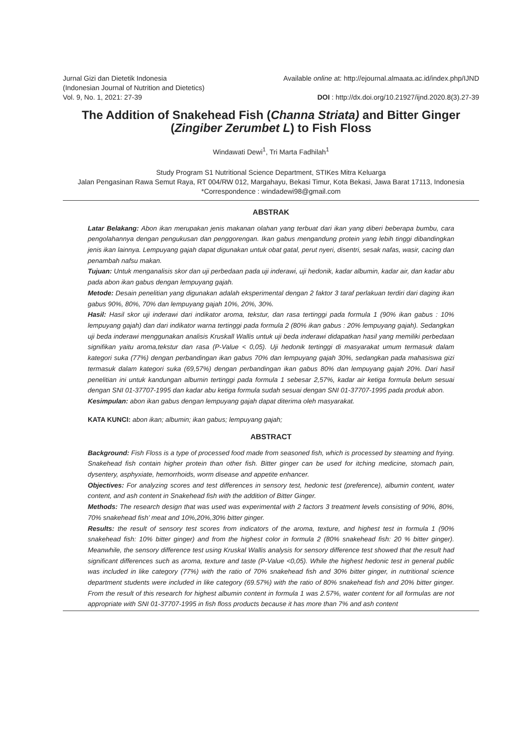Jurnal Gizi dan Dietetik Indonesia
(Indonesian Journal of Nutrition and Dietetics)
Vol. 9, No. 1, 2021: 27-39
Available online at: http://ejournal.almaata.ac.id/index.php/IJND
DOI : http://dx.doi.org/10.21927/ijnd.2020.8(3).27-39
The Addition of Snakehead Fish (Channa Striata) and Bitter Ginger (Zingiber Zerumbet L) to Fish Floss
Windawati Dewi<sup>1</sup>, Tri Marta Fadhilah<sup>1</sup>
Study Program S1 Nutritional Science Department, STIKes Mitra Keluarga
Jalan Pengasinan Rawa Semut Raya, RT 004/RW 012, Margahayu, Bekasi Timur, Kota Bekasi, Jawa Barat 17113, Indonesia
*Correspondence : windadewi98@gmail.com
ABSTRAK
Latar Belakang: Abon ikan merupakan jenis makanan olahan yang terbuat dari ikan yang diberi beberapa bumbu, cara pengolahannya dengan pengukusan dan penggorengan. Ikan gabus mengandung protein yang lebih tinggi dibandingkan jenis ikan lainnya. Lempuyang gajah dapat digunakan untuk obat gatal, perut nyeri, disentri, sesak nafas, wasir, cacing dan penambah nafsu makan.
Tujuan: Untuk menganalisis skor dan uji perbedaan pada uji inderawi, uji hedonik, kadar albumin, kadar air, dan kadar abu pada abon ikan gabus dengan lempuyang gajah.
Metode: Desain penelitian yang digunakan adalah eksperimental dengan 2 faktor 3 taraf perlakuan terdiri dari daging ikan gabus 90%, 80%, 70% dan lempuyang gajah 10%, 20%, 30%.
Hasil: Hasil skor uji inderawi dari indikator aroma, tekstur, dan rasa tertinggi pada formula 1 (90% ikan gabus : 10% lempuyang gajah) dan dari indikator warna tertinggi pada formula 2 (80% ikan gabus : 20% lempuyang gajah). Sedangkan uji beda inderawi menggunakan analisis Kruskall Wallis untuk uji beda inderawi didapatkan hasil yang memiliki perbedaan signifikan yaitu aroma,tekstur dan rasa (P-Value < 0,05). Uji hedonik tertinggi di masyarakat umum termasuk dalam kategori suka (77%) dengan perbandingan ikan gabus 70% dan lempuyang gajah 30%, sedangkan pada mahasiswa gizi termasuk dalam kategori suka (69,57%) dengan perbandingan ikan gabus 80% dan lempuyang gajah 20%. Dari hasil penelitian ini untuk kandungan albumin tertinggi pada formula 1 sebesar 2,57%, kadar air ketiga formula belum sesuai dengan SNI 01-37707-1995 dan kadar abu ketiga formula sudah sesuai dengan SNI 01-37707-1995 pada produk abon.
Kesimpulan: abon ikan gabus dengan lempuyang gajah dapat diterima oleh masyarakat.
KATA KUNCI: abon ikan; albumin; ikan gabus; lempuyang gajah;
ABSTRACT
Background: Fish Floss is a type of processed food made from seasoned fish, which is processed by steaming and frying. Snakehead fish contain higher protein than other fish. Bitter ginger can be used for itching medicine, stomach pain, dysentery, asphyxiate, hemorrhoids, worm disease and appetite enhancer.
Objectives: For analyzing scores and test differences in sensory test, hedonic test (preference), albumin content, water content, and ash content in Snakehead fish with the addition of Bitter Ginger.
Methods: The research design that was used was experimental with 2 factors 3 treatment levels consisting of 90%, 80%, 70% snakehead fish’ meat and 10%,20%,30% bitter ginger.
Results: the result of sensory test scores from indicators of the aroma, texture, and highest test in formula 1 (90% snakehead fish: 10% bitter ginger) and from the highest color in formula 2 (80% snakehead fish: 20 % bitter ginger). Meanwhile, the sensory difference test using Kruskal Wallis analysis for sensory difference test showed that the result had significant differences such as aroma, texture and taste (P-Value <0,05). While the highest hedonic test in general public was included in like category (77%) with the ratio of 70% snakehead fish and 30% bitter ginger, in nutritional science department students were included in like category (69.57%) with the ratio of 80% snakehead fish and 20% bitter ginger. From the result of this research for highest albumin content in formula 1 was 2.57%, water content for all formulas are not appropriate with SNI 01-37707-1995 in fish floss products because it has more than 7% and ash content